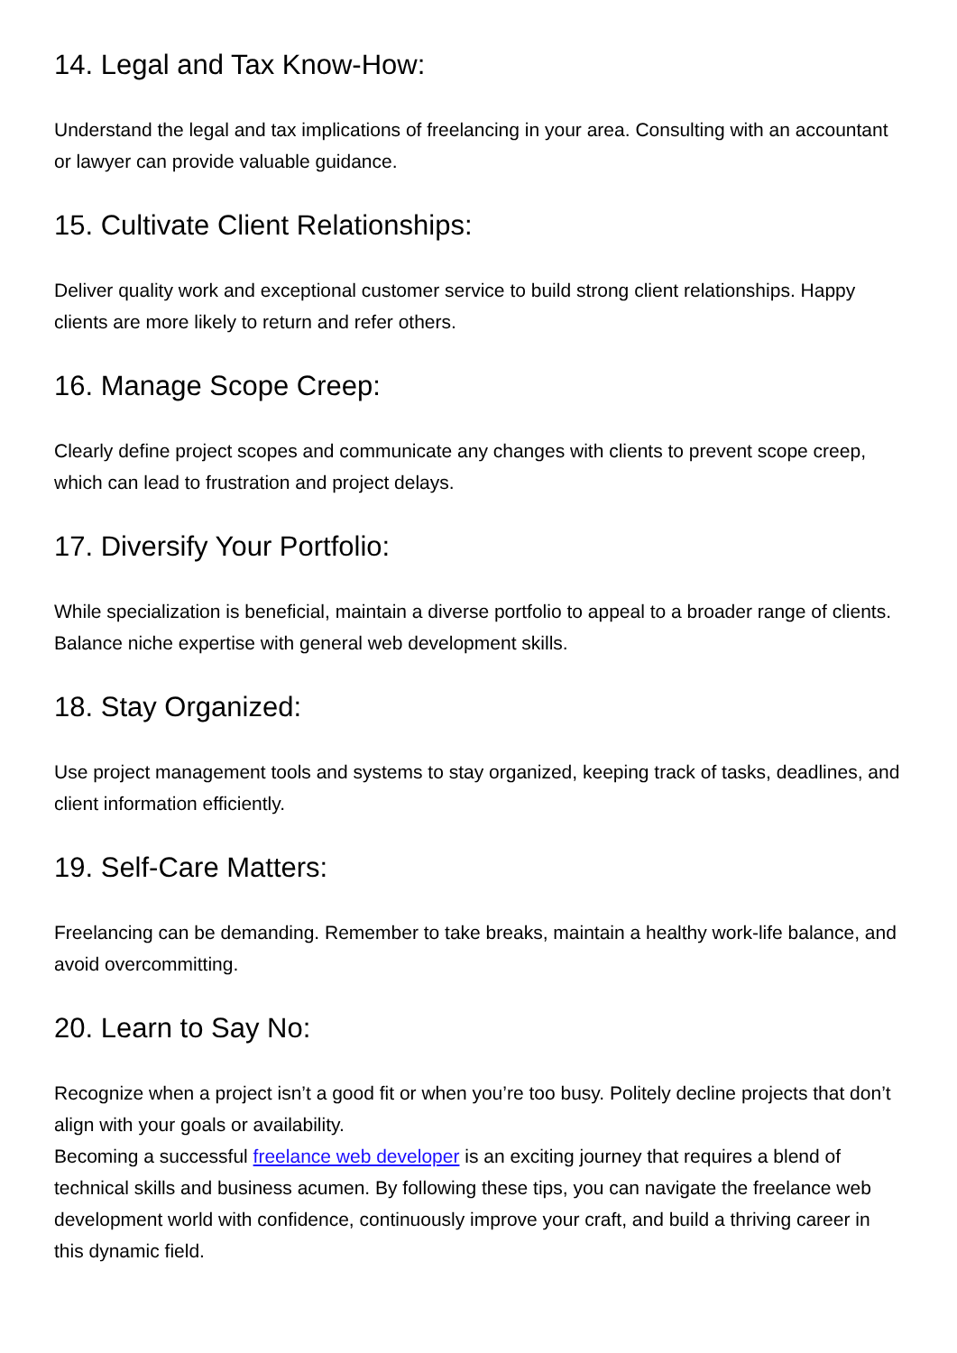14. Legal and Tax Know-How:
Understand the legal and tax implications of freelancing in your area. Consulting with an accountant or lawyer can provide valuable guidance.
15. Cultivate Client Relationships:
Deliver quality work and exceptional customer service to build strong client relationships. Happy clients are more likely to return and refer others.
16. Manage Scope Creep:
Clearly define project scopes and communicate any changes with clients to prevent scope creep, which can lead to frustration and project delays.
17. Diversify Your Portfolio:
While specialization is beneficial, maintain a diverse portfolio to appeal to a broader range of clients. Balance niche expertise with general web development skills.
18. Stay Organized:
Use project management tools and systems to stay organized, keeping track of tasks, deadlines, and client information efficiently.
19. Self-Care Matters:
Freelancing can be demanding. Remember to take breaks, maintain a healthy work-life balance, and avoid overcommitting.
20. Learn to Say No:
Recognize when a project isn’t a good fit or when you’re too busy. Politely decline projects that don’t align with your goals or availability.
Becoming a successful freelance web developer is an exciting journey that requires a blend of technical skills and business acumen. By following these tips, you can navigate the freelance web development world with confidence, continuously improve your craft, and build a thriving career in this dynamic field.